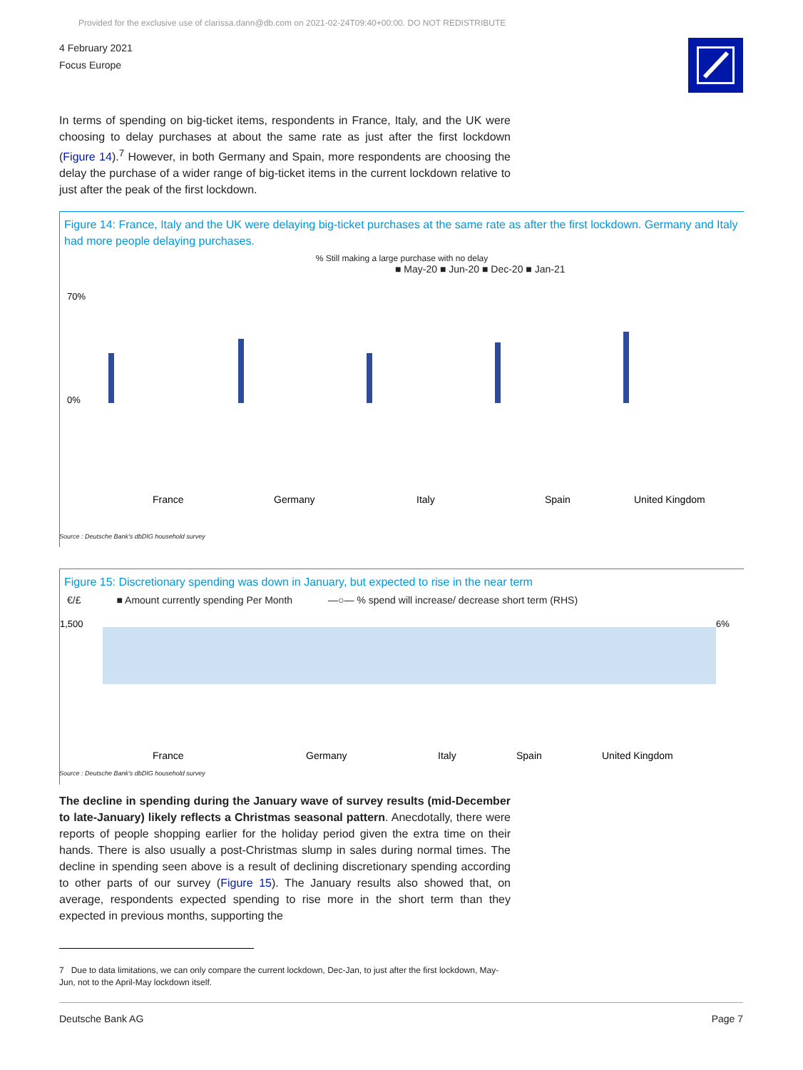Provided for the exclusive use of clarissa.dann@db.com on 2021-02-24T09:40+00:00. DO NOT REDISTRIBUTE
4 February 2021
Focus Europe
In terms of spending on big-ticket items, respondents in France, Italy, and the UK were choosing to delay purchases at about the same rate as just after the first lockdown (Figure 14).<sup>7</sup> However, in both Germany and Spain, more respondents are choosing the delay the purchase of a wider range of big-ticket items in the current lockdown relative to just after the peak of the first lockdown.
Figure 14: France, Italy and the UK were delaying big-ticket purchases at the same rate as after the first lockdown. Germany and Italy had more people delaying purchases.
% Still making a large purchase with no delay
■ May-20 ■ Jun-20 ■ Dec-20 ■ Jan-21
70%
0%
France
Germany
Italy
Spain
United Kingdom
Source : Deutsche Bank's dbDIG household survey
Figure 15: Discretionary spending was down in January, but expected to rise in the near term
€/£ ■ Amount currently spending Per Month —○— % spend will increase/ decrease short term (RHS)
1,500
6%
France
Germany
Italy
Spain
United Kingdom
Source : Deutsche Bank's dbDIG household survey
The decline in spending during the January wave of survey results (mid-December to late-January) likely reflects a Christmas seasonal pattern. Anecdotally, there were reports of people shopping earlier for the holiday period given the extra time on their hands. There is also usually a post-Christmas slump in sales during normal times. The decline in spending seen above is a result of declining discretionary spending according to other parts of our survey (Figure 15). The January results also showed that, on average, respondents expected spending to rise more in the short term than they expected in previous months, supporting the
7 Due to data limitations, we can only compare the current lockdown, Dec-Jan, to just after the first lockdown, May-Jun, not to the April-May lockdown itself.
Deutsche Bank AG Page 7